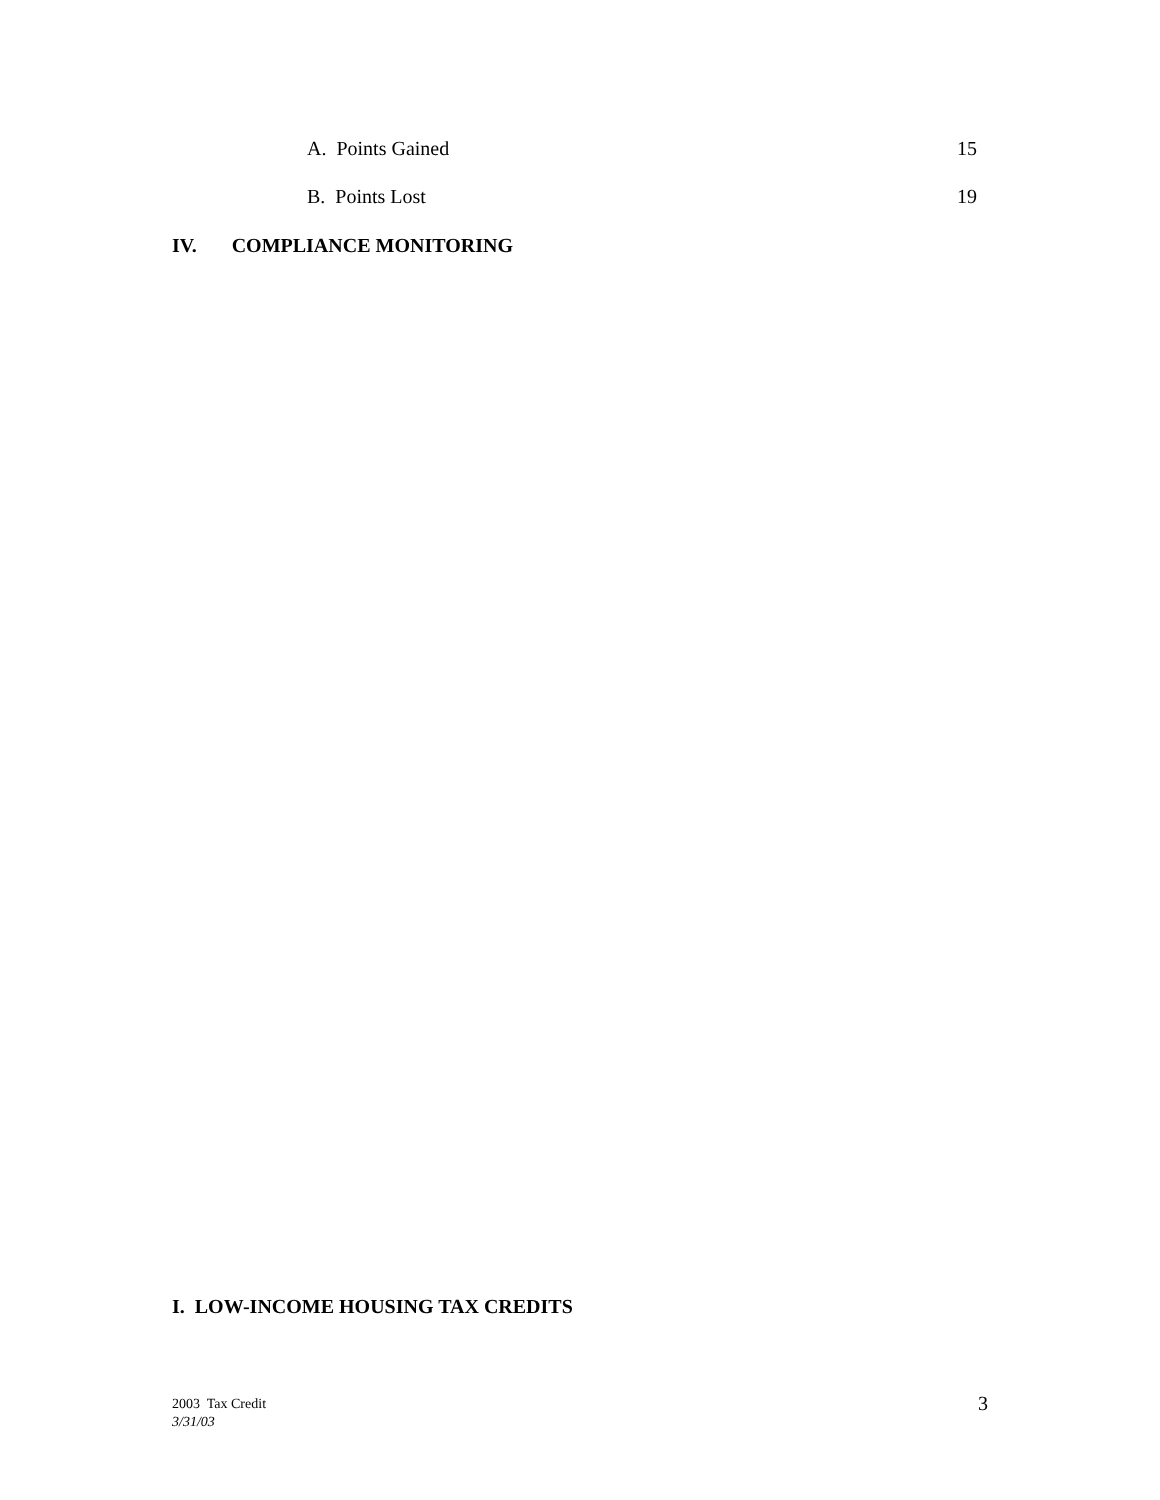A. Points Gained 15
B. Points Lost 19
IV. COMPLIANCE MONITORING
I. LOW-INCOME HOUSING TAX CREDITS
2003 Tax Credit
3/31/03
3